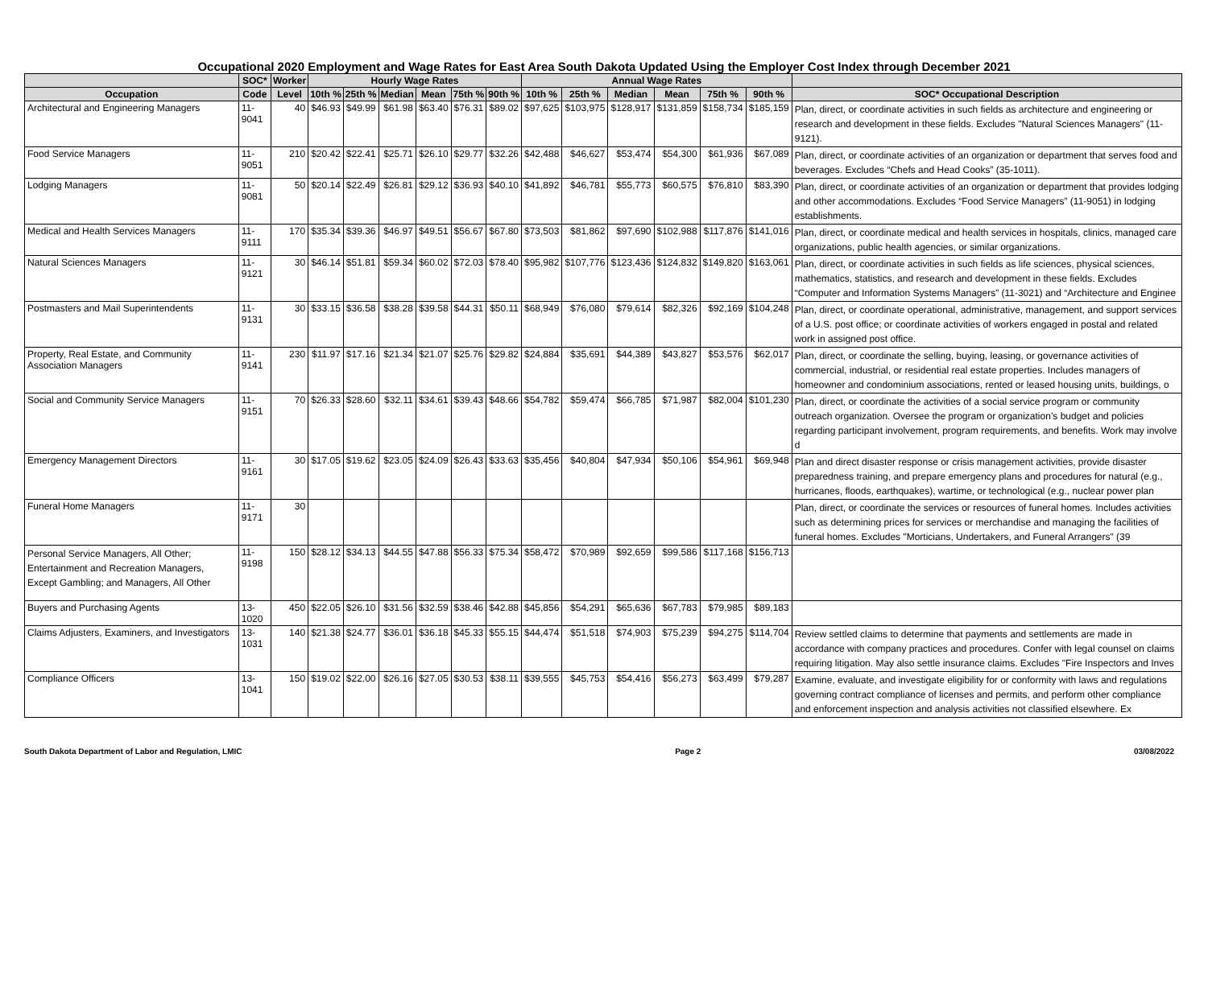Occupational 2020 Employment and Wage Rates for East Area South Dakota Updated Using the Employer Cost Index through December 2021
| | SOC* | Worker | Hourly Wage Rates | | | | | | Annual Wage Rates | | | | | | |
| --- | --- | --- | --- | --- | --- | --- | --- | --- | --- | --- | --- | --- | --- | --- | --- |
| Occupation | Code | Level | 10th % | 25th % | Median | Mean | 75th % | 90th % | 10th % | 25th % | Median | Mean | 75th % | 90th % | SOC* Occupational Description |
| Architectural and Engineering Managers | 11-9041 | 40 | $46.93 | $49.99 | $61.98 | $63.40 | $76.31 | $89.02 | $97,625 | $103,975 | $128,917 | $131,859 | $158,734 | $185,159 | Plan, direct, or coordinate activities in such fields as architecture and engineering or research and development in these fields. Excludes "Natural Sciences Managers" (11-9121). |
| Food Service Managers | 11-9051 | 210 | $20.42 | $22.41 | $25.71 | $26.10 | $29.77 | $32.26 | $42,488 | $46,627 | $53,474 | $54,300 | $61,936 | $67,089 | Plan, direct, or coordinate activities of an organization or department that serves food and beverages. Excludes “Chefs and Head Cooks” (35-1011). |
| Lodging Managers | 11-9081 | 50 | $20.14 | $22.49 | $26.81 | $29.12 | $36.93 | $40.10 | $41,892 | $46,781 | $55,773 | $60,575 | $76,810 | $83,390 | Plan, direct, or coordinate activities of an organization or department that provides lodging and other accommodations. Excludes “Food Service Managers” (11-9051) in lodging establishments. |
| Medical and Health Services Managers | 11-9111 | 170 | $35.34 | $39.36 | $46.97 | $49.51 | $56.67 | $67.80 | $73,503 | $81,862 | $97,690 | $102,988 | $117,876 | $141,016 | Plan, direct, or coordinate medical and health services in hospitals, clinics, managed care organizations, public health agencies, or similar organizations. |
| Natural Sciences Managers | 11-9121 | 30 | $46.14 | $51.81 | $59.34 | $60.02 | $72.03 | $78.40 | $95,982 | $107,776 | $123,436 | $124,832 | $149,820 | $163,061 | Plan, direct, or coordinate activities in such fields as life sciences, physical sciences, mathematics, statistics, and research and development in these fields. Excludes “Computer and Information Systems Managers” (11-3021) and “Architecture and Enginee |
| Postmasters and Mail Superintendents | 11-9131 | 30 | $33.15 | $36.58 | $38.28 | $39.58 | $44.31 | $50.11 | $68,949 | $76,080 | $79,614 | $82,326 | $92,169 | $104,248 | Plan, direct, or coordinate operational, administrative, management, and support services of a U.S. post office; or coordinate activities of workers engaged in postal and related work in assigned post office. |
| Property, Real Estate, and Community Association Managers | 11-9141 | 230 | $11.97 | $17.16 | $21.34 | $21.07 | $25.76 | $29.82 | $24,884 | $35,691 | $44,389 | $43,827 | $53,576 | $62,017 | Plan, direct, or coordinate the selling, buying, leasing, or governance activities of commercial, industrial, or residential real estate properties. Includes managers of homeowner and condominium associations, rented or leased housing units, buildings, o |
| Social and Community Service Managers | 11-9151 | 70 | $26.33 | $28.60 | $32.11 | $34.61 | $39.43 | $48.66 | $54,782 | $59,474 | $66,785 | $71,987 | $82,004 | $101,230 | Plan, direct, or coordinate the activities of a social service program or community outreach organization. Oversee the program or organization’s budget and policies regarding participant involvement, program requirements, and benefits. Work may involve d |
| Emergency Management Directors | 11-9161 | 30 | $17.05 | $19.62 | $23.05 | $24.09 | $26.43 | $33.63 | $35,456 | $40,804 | $47,934 | $50,106 | $54,961 | $69,948 | Plan and direct disaster response or crisis management activities, provide disaster preparedness training, and prepare emergency plans and procedures for natural (e.g., hurricanes, floods, earthquakes), wartime, or technological (e.g., nuclear power plan |
| Funeral Home Managers | 11-9171 | 30 | | | | | | | | | | | | | Plan, direct, or coordinate the services or resources of funeral homes. Includes activities such as determining prices for services or merchandise and managing the facilities of funeral homes. Excludes "Morticians, Undertakers, and Funeral Arrangers" (39 |
| Personal Service Managers, All Other; Entertainment and Recreation Managers, Except Gambling; and Managers, All Other | 11-9198 | 150 | $28.12 | $34.13 | $44.55 | $47.88 | $56.33 | $75.34 | $58,472 | $70,989 | $92,659 | $99,586 | $117,168 | $156,713 | |
| Buyers and Purchasing Agents | 13-1020 | 450 | $22.05 | $26.10 | $31.56 | $32.59 | $38.46 | $42.88 | $45,856 | $54,291 | $65,636 | $67,783 | $79,985 | $89,183 | |
| Claims Adjusters, Examiners, and Investigators | 13-1031 | 140 | $21.38 | $24.77 | $36.01 | $36.18 | $45.33 | $55.15 | $44,474 | $51,518 | $74,903 | $75,239 | $94,275 | $114,704 | Review settled claims to determine that payments and settlements are made in accordance with company practices and procedures. Confer with legal counsel on claims requiring litigation. May also settle insurance claims. Excludes "Fire Inspectors and Inves |
| Compliance Officers | 13-1041 | 150 | $19.02 | $22.00 | $26.16 | $27.05 | $30.53 | $38.11 | $39,555 | $45,753 | $54,416 | $56,273 | $63,499 | $79,287 | Examine, evaluate, and investigate eligibility for or conformity with laws and regulations governing contract compliance of licenses and permits, and perform other compliance and enforcement inspection and analysis activities not classified elsewhere. Ex |
South Dakota Department of Labor and Regulation, LMIC Page 2 03/08/2022